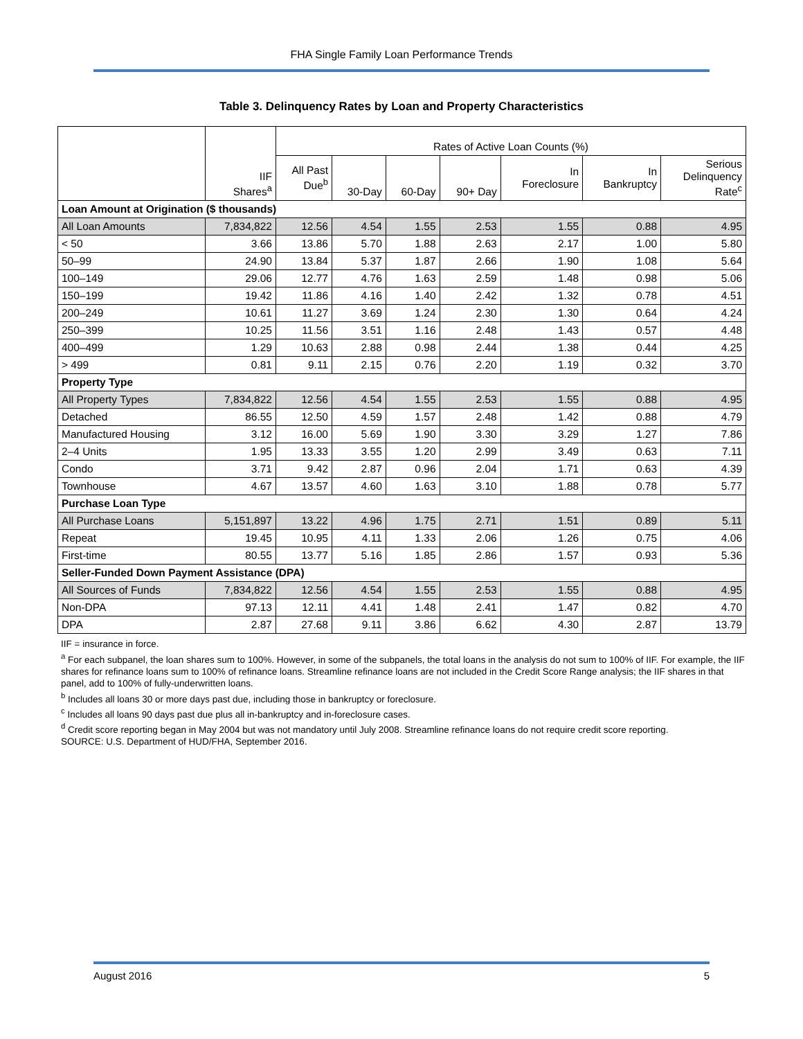FHA Single Family Loan Performance Trends
Table 3. Delinquency Rates by Loan and Property Characteristics
| | IIF Shares<sup>a</sup> | Rates of Active Loan Counts (%) | | | | | | |
| --- | --- | --- | --- | --- | --- | --- | --- | --- |
| | | All Past Due<sup>b</sup> | 30-Day | 60-Day | 90+ Day | In Foreclosure | In Bankruptcy | Serious Delinquency Rate<sup>c</sup> |
| Loan Amount at Origination ($ thousands) | | | | | | | | |
| All Loan Amounts | 7,834,822 | 12.56 | 4.54 | 1.55 | 2.53 | 1.55 | 0.88 | 4.95 |
| < 50 | 3.66 | 13.86 | 5.70 | 1.88 | 2.63 | 2.17 | 1.00 | 5.80 |
| 50–99 | 24.90 | 13.84 | 5.37 | 1.87 | 2.66 | 1.90 | 1.08 | 5.64 |
| 100–149 | 29.06 | 12.77 | 4.76 | 1.63 | 2.59 | 1.48 | 0.98 | 5.06 |
| 150–199 | 19.42 | 11.86 | 4.16 | 1.40 | 2.42 | 1.32 | 0.78 | 4.51 |
| 200–249 | 10.61 | 11.27 | 3.69 | 1.24 | 2.30 | 1.30 | 0.64 | 4.24 |
| 250–399 | 10.25 | 11.56 | 3.51 | 1.16 | 2.48 | 1.43 | 0.57 | 4.48 |
| 400–499 | 1.29 | 10.63 | 2.88 | 0.98 | 2.44 | 1.38 | 0.44 | 4.25 |
| > 499 | 0.81 | 9.11 | 2.15 | 0.76 | 2.20 | 1.19 | 0.32 | 3.70 |
| Property Type | | | | | | | | |
| All Property Types | 7,834,822 | 12.56 | 4.54 | 1.55 | 2.53 | 1.55 | 0.88 | 4.95 |
| Detached | 86.55 | 12.50 | 4.59 | 1.57 | 2.48 | 1.42 | 0.88 | 4.79 |
| Manufactured Housing | 3.12 | 16.00 | 5.69 | 1.90 | 3.30 | 3.29 | 1.27 | 7.86 |
| 2–4 Units | 1.95 | 13.33 | 3.55 | 1.20 | 2.99 | 3.49 | 0.63 | 7.11 |
| Condo | 3.71 | 9.42 | 2.87 | 0.96 | 2.04 | 1.71 | 0.63 | 4.39 |
| Townhouse | 4.67 | 13.57 | 4.60 | 1.63 | 3.10 | 1.88 | 0.78 | 5.77 |
| Purchase Loan Type | | | | | | | | |
| All Purchase Loans | 5,151,897 | 13.22 | 4.96 | 1.75 | 2.71 | 1.51 | 0.89 | 5.11 |
| Repeat | 19.45 | 10.95 | 4.11 | 1.33 | 2.06 | 1.26 | 0.75 | 4.06 |
| First-time | 80.55 | 13.77 | 5.16 | 1.85 | 2.86 | 1.57 | 0.93 | 5.36 |
| Seller-Funded Down Payment Assistance (DPA) | | | | | | | | |
| All Sources of Funds | 7,834,822 | 12.56 | 4.54 | 1.55 | 2.53 | 1.55 | 0.88 | 4.95 |
| Non-DPA | 97.13 | 12.11 | 4.41 | 1.48 | 2.41 | 1.47 | 0.82 | 4.70 |
| DPA | 2.87 | 27.68 | 9.11 | 3.86 | 6.62 | 4.30 | 2.87 | 13.79 |
IIF = insurance in force.
<sup>a</sup> For each subpanel, the loan shares sum to 100%. However, in some of the subpanels, the total loans in the analysis do not sum to 100% of IIF. For example, the IIF shares for refinance loans sum to 100% of refinance loans. Streamline refinance loans are not included in the Credit Score Range analysis; the IIF shares in that panel, add to 100% of fully-underwritten loans.
<sup>b</sup> Includes all loans 30 or more days past due, including those in bankruptcy or foreclosure.
<sup>c</sup> Includes all loans 90 days past due plus all in-bankruptcy and in-foreclosure cases.
<sup>d</sup> Credit score reporting began in May 2004 but was not mandatory until July 2008. Streamline refinance loans do not require credit score reporting.
SOURCE: U.S. Department of HUD/FHA, September 2016.
August 2016 5